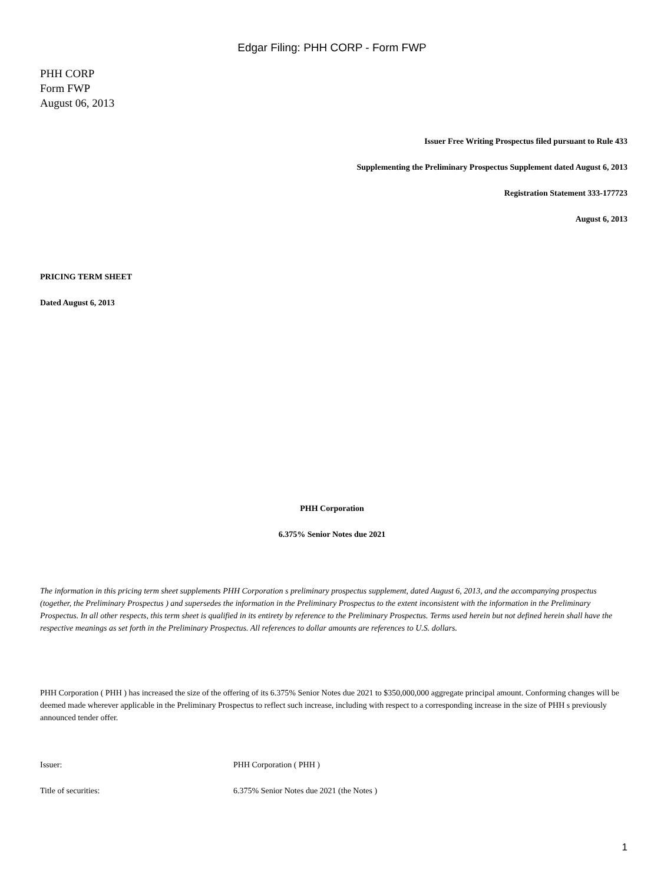Edgar Filing: PHH CORP - Form FWP
PHH CORP
Form FWP
August 06, 2013
Issuer Free Writing Prospectus filed pursuant to Rule 433
Supplementing the Preliminary Prospectus Supplement dated August 6, 2013
Registration Statement 333-177723
August 6, 2013
PRICING TERM SHEET
Dated August 6, 2013
PHH Corporation
6.375% Senior Notes due 2021
The information in this pricing term sheet supplements PHH Corporation s preliminary prospectus supplement, dated August 6, 2013, and the accompanying prospectus (together, the Preliminary Prospectus ) and supersedes the information in the Preliminary Prospectus to the extent inconsistent with the information in the Preliminary Prospectus. In all other respects, this term sheet is qualified in its entirety by reference to the Preliminary Prospectus. Terms used herein but not defined herein shall have the respective meanings as set forth in the Preliminary Prospectus. All references to dollar amounts are references to U.S. dollars.
PHH Corporation ( PHH ) has increased the size of the offering of its 6.375% Senior Notes due 2021 to $350,000,000 aggregate principal amount. Conforming changes will be deemed made wherever applicable in the Preliminary Prospectus to reflect such increase, including with respect to a corresponding increase in the size of PHH s previously announced tender offer.
| Issuer: | PHH Corporation ( PHH ) |
| Title of securities: | 6.375% Senior Notes due 2021 (the Notes ) |
1